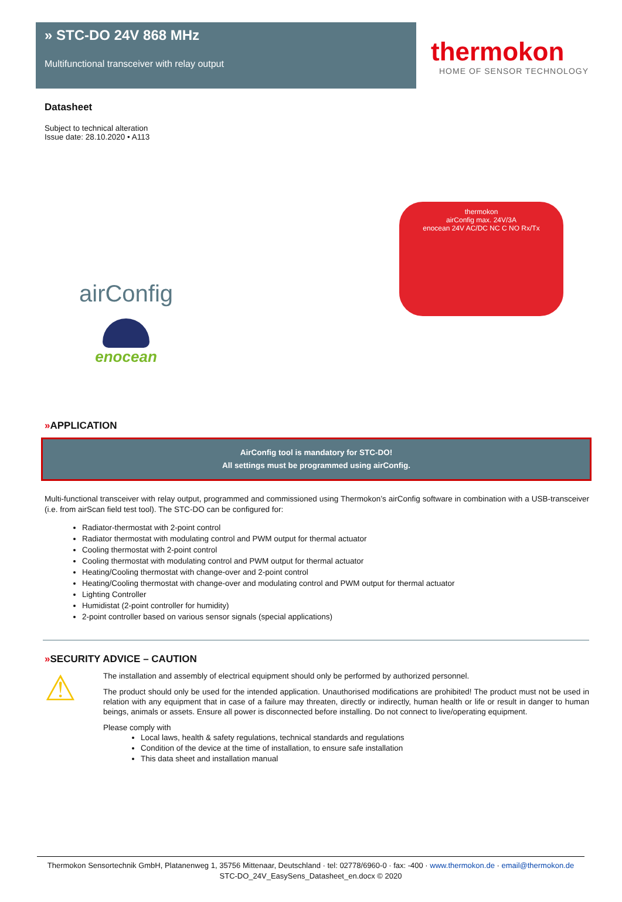» STC-DO 24V 868 MHz
Multifunctional transceiver with relay output
thermokon
HOME OF SENSOR TECHNOLOGY
Datasheet
Subject to technical alteration
Issue date: 28.10.2020 • A113
airConfig
enocean
thermokon
airConfig max. 24V/3A
enocean 24V AC/DC NC C NO Rx/Tx
»APPLICATION
AirConfig tool is mandatory for STC-DO!
All settings must be programmed using airConfig.
Multi-functional transceiver with relay output, programmed and commissioned using Thermokon’s airConfig software in combination with a USB-transceiver (i.e. from airScan field test tool). The STC-DO can be configured for:
Radiator-thermostat with 2-point control
Radiator thermostat with modulating control and PWM output for thermal actuator
Cooling thermostat with 2-point control
Cooling thermostat with modulating control and PWM output for thermal actuator
Heating/Cooling thermostat with change-over and 2-point control
Heating/Cooling thermostat with change-over and modulating control and PWM output for thermal actuator
Lighting Controller
Humidistat (2-point controller for humidity)
2-point controller based on various sensor signals (special applications)
»SECURITY ADVICE – CAUTION
⚠
The installation and assembly of electrical equipment should only be performed by authorized personnel.
The product should only be used for the intended application. Unauthorised modifications are prohibited! The product must not be used in relation with any equipment that in case of a failure may threaten, directly or indirectly, human health or life or result in danger to human beings, animals or assets. Ensure all power is disconnected before installing. Do not connect to live/operating equipment.
Please comply with
Local laws, health & safety regulations, technical standards and regulations
Condition of the device at the time of installation, to ensure safe installation
This data sheet and installation manual
Thermokon Sensortechnik GmbH, Platanenweg 1, 35756 Mittenaar, Deutschland · tel: 02778/6960-0 · fax: -400 · www.thermokon.de · email@thermokon.de
STC-DO_24V_EasySens_Datasheet_en.docx © 2020